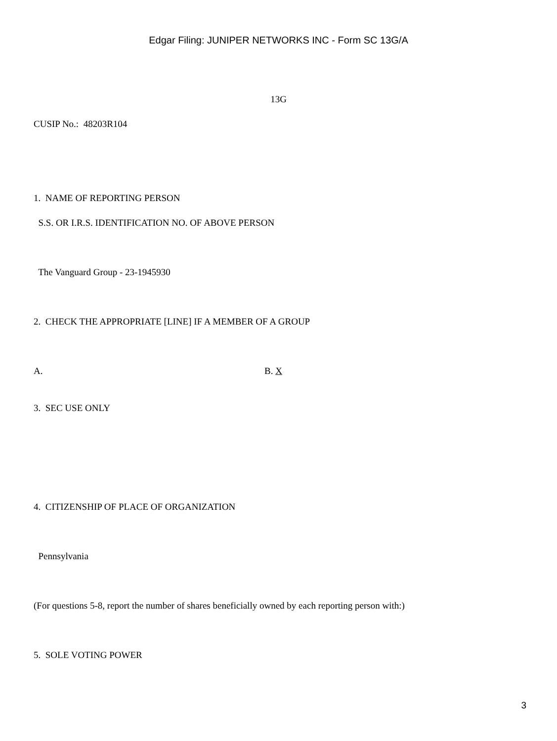Edgar Filing: JUNIPER NETWORKS INC - Form SC 13G/A
13G
CUSIP No.: 48203R104
1. NAME OF REPORTING PERSON
S.S. OR I.R.S. IDENTIFICATION NO. OF ABOVE PERSON
The Vanguard Group - 23-1945930
2. CHECK THE APPROPRIATE [LINE] IF A MEMBER OF A GROUP
A. B. X
3. SEC USE ONLY
4. CITIZENSHIP OF PLACE OF ORGANIZATION
Pennsylvania
(For questions 5-8, report the number of shares beneficially owned by each reporting person with:)
5. SOLE VOTING POWER
3